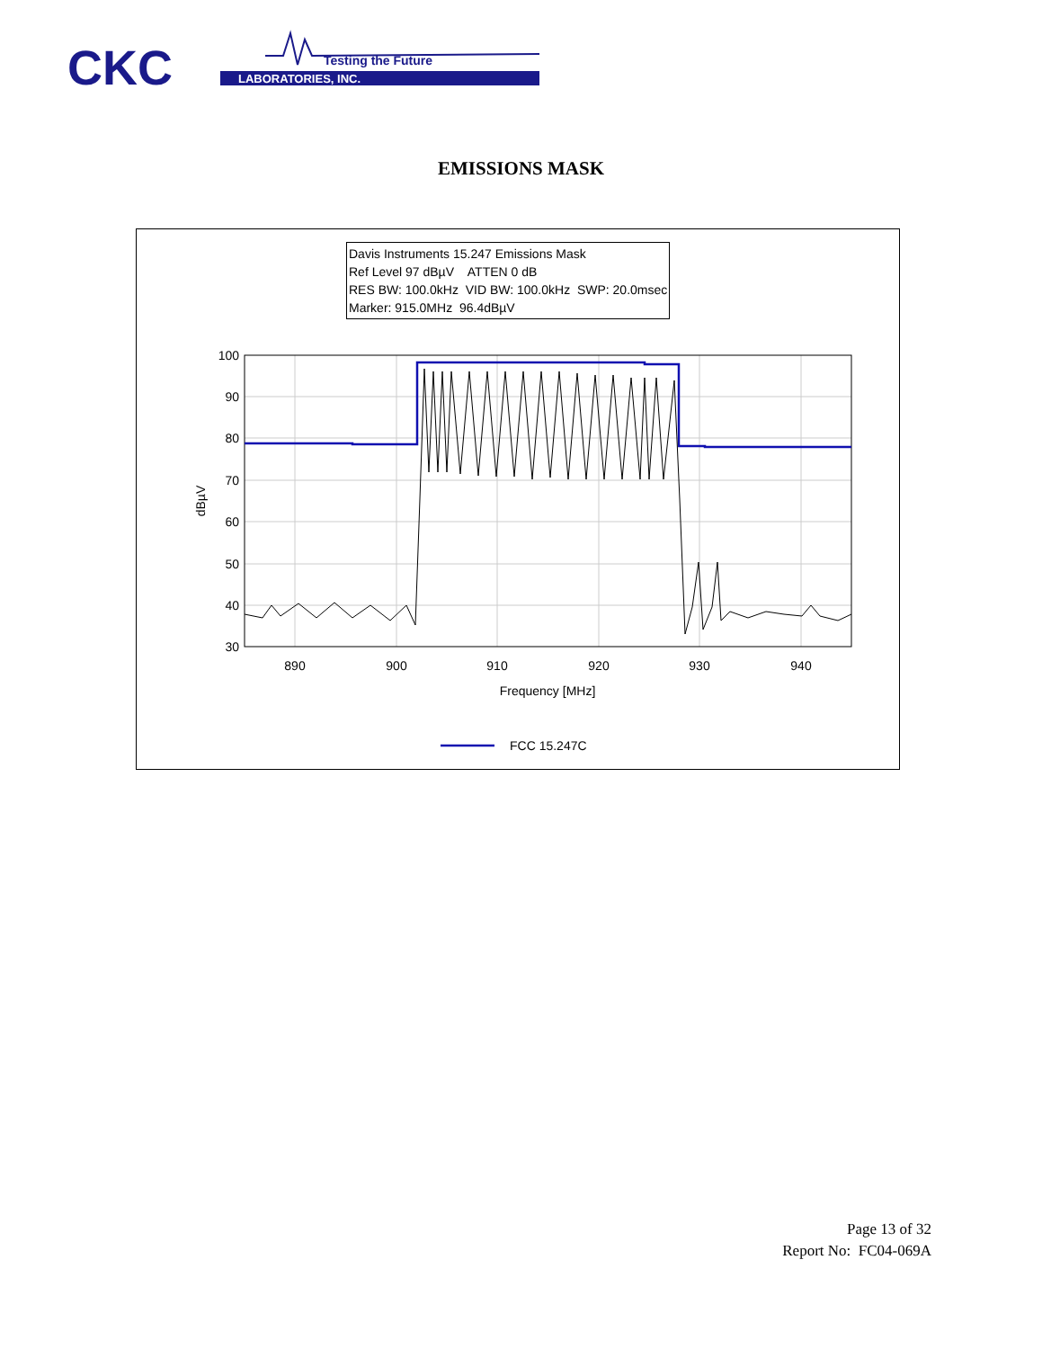CKC
Testing the Future
LABORATORIES, INC.
EMISSIONS MASK
Davis Instruments 15.247 Emissions Mask
Ref Level 97 dBµV ATTEN 0 dB
RES BW: 100.0kHz VID BW: 100.0kHz SWP: 20.0msec
Marker: 915.0MHz 96.4dBµV
100
90
80
70
60
50
40
30
890
900
910
920
930
940
Frequency [MHz]
dBµV
FCC 15.247C
Page 13 of 32
Report No: FC04-069A